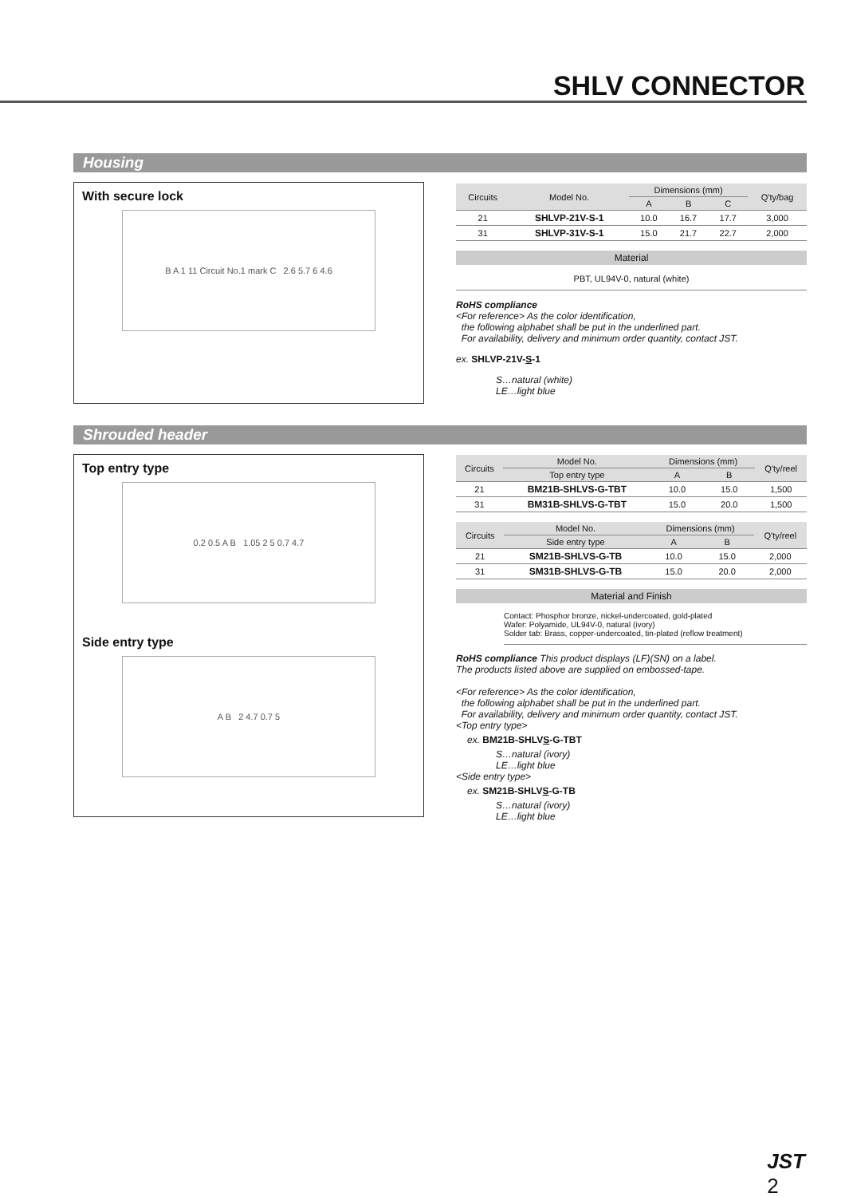SHLV CONNECTOR
Housing
With secure lock
B A 1 11 Circuit No.1 mark C 2.6 5.7 6 4.6
| Circuits | Model No. | Dimensions (mm) | | | Q'ty/bag |
| --- | --- | --- | --- | --- | --- |
| | | A | B | C | |
| 21 | SHLVP-21V-S-1 | 10.0 | 16.7 | 17.7 | 3,000 |
| 31 | SHLVP-31V-S-1 | 15.0 | 21.7 | 22.7 | 2,000 |
Material
PBT, UL94V-0, natural (white)
RoHS compliance
<For reference> As the color identification,
the following alphabet shall be put in the underlined part.
For availability, delivery and minimum order quantity, contact JST.
ex. SHLVP-21V-S-1
S…natural (white)
LE…light blue
Shrouded header
Top entry type
0.2 0.5 A B 1.05 2 5 0.7 4.7
Side entry type
A B 2 4.7 0.7 5
| Circuits | Model No. | Dimensions (mm) | | Q'ty/reel |
| --- | --- | --- | --- | --- |
| | Top entry type | A | B | |
| 21 | BM21B-SHLVS-G-TBT | 10.0 | 15.0 | 1,500 |
| 31 | BM31B-SHLVS-G-TBT | 15.0 | 20.0 | 1,500 |
| Circuits | Model No. | Dimensions (mm) | | Q'ty/reel |
| --- | --- | --- | --- | --- |
| | Side entry type | A | B | |
| 21 | SM21B-SHLVS-G-TB | 10.0 | 15.0 | 2,000 |
| 31 | SM31B-SHLVS-G-TB | 15.0 | 20.0 | 2,000 |
Material and Finish
Contact: Phosphor bronze, nickel-undercoated, gold-plated
Wafer: Polyamide, UL94V-0, natural (ivory)
Solder tab: Brass, copper-undercoated, tin-plated (reflow treatment)
RoHS compliance This product displays (LF)(SN) on a label.
The products listed above are supplied on embossed-tape.
<For reference> As the color identification,
the following alphabet shall be put in the underlined part.
For availability, delivery and minimum order quantity, contact JST.
<Top entry type>
ex. BM21B-SHLVS-G-TBT
S…natural (ivory)
LE…light blue
<Side entry type>
ex. SM21B-SHLVS-G-TB
S…natural (ivory)
LE…light blue
JST
2